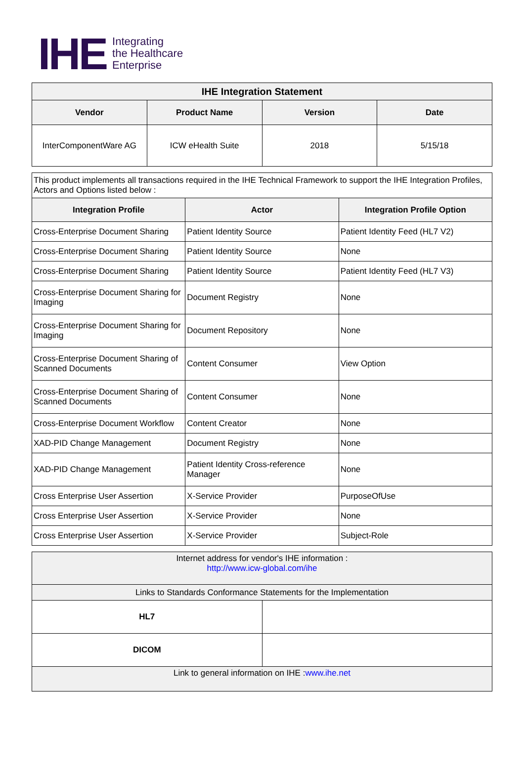IHE
Integrating
the Healthcare
Enterprise
| IHE Integration Statement | | | |
| --- | --- | --- | --- |
| Vendor | Product Name | Version | Date |
| InterComponentWare AG | ICW eHealth Suite | 2018 | 5/15/18 |
| This product implements all transactions required in the IHE Technical Framework to support the IHE Integration Profiles, Actors and Options listed below : | | |
| Integration Profile | Actor | Integration Profile Option |
| Cross-Enterprise Document Sharing | Patient Identity Source | Patient Identity Feed (HL7 V2) |
| Cross-Enterprise Document Sharing | Patient Identity Source | None |
| Cross-Enterprise Document Sharing | Patient Identity Source | Patient Identity Feed (HL7 V3) |
| Cross-Enterprise Document Sharing for Imaging | Document Registry | None |
| Cross-Enterprise Document Sharing for Imaging | Document Repository | None |
| Cross-Enterprise Document Sharing of Scanned Documents | Content Consumer | View Option |
| Cross-Enterprise Document Sharing of Scanned Documents | Content Consumer | None |
| Cross-Enterprise Document Workflow | Content Creator | None |
| XAD-PID Change Management | Document Registry | None |
| XAD-PID Change Management | Patient Identity Cross-reference Manager | None |
| Cross Enterprise User Assertion | X-Service Provider | PurposeOfUse |
| Cross Enterprise User Assertion | X-Service Provider | None |
| Cross Enterprise User Assertion | X-Service Provider | Subject-Role |
| Internet address for vendor's IHE information : http://www.icw-global.com/ihe | |
| Links to Standards Conformance Statements for the Implementation | |
| HL7 | |
| DICOM | |
| Link to general information on IHE : www.ihe.net | |